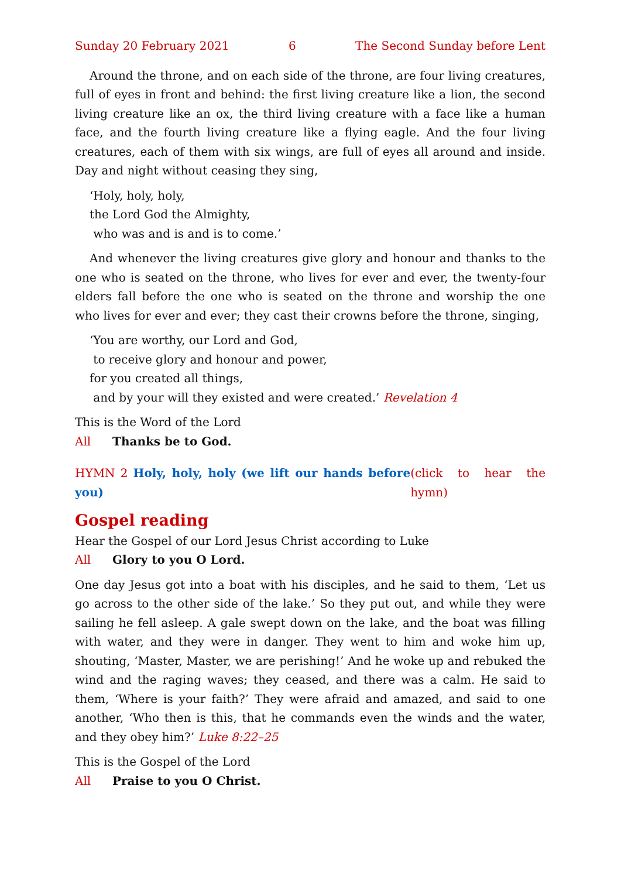Sunday 20 February 2021 6 The Second Sunday before Lent
Around the throne, and on each side of the throne, are four living creatures, full of eyes in front and behind: the first living creature like a lion, the second living creature like an ox, the third living creature with a face like a human face, and the fourth living creature like a flying eagle. And the four living creatures, each of them with six wings, are full of eyes all around and inside. Day and night without ceasing they sing,
‘Holy, holy, holy,
the Lord God the Almighty,
who was and is and is to come.’
And whenever the living creatures give glory and honour and thanks to the one who is seated on the throne, who lives for ever and ever, the twenty-four elders fall before the one who is seated on the throne and worship the one who lives for ever and ever; they cast their crowns before the throne, singing,
‘You are worthy, our Lord and God,
to receive glory and honour and power,
for you created all things,
and by your will they existed and were created.’ Revelation 4
This is the Word of the Lord
All Thanks be to God.
HYMN 2 Holy, holy, holy (we lift our hands before you) (click to hear the hymn)
Gospel reading
Hear the Gospel of our Lord Jesus Christ according to Luke
All Glory to you O Lord.
One day Jesus got into a boat with his disciples, and he said to them, ‘Let us go across to the other side of the lake.’ So they put out, and while they were sailing he fell asleep. A gale swept down on the lake, and the boat was filling with water, and they were in danger. They went to him and woke him up, shouting, ‘Master, Master, we are perishing!’ And he woke up and rebuked the wind and the raging waves; they ceased, and there was a calm. He said to them, ‘Where is your faith?’ They were afraid and amazed, and said to one another, ‘Who then is this, that he commands even the winds and the water, and they obey him?’ Luke 8:22–25
This is the Gospel of the Lord
All Praise to you O Christ.